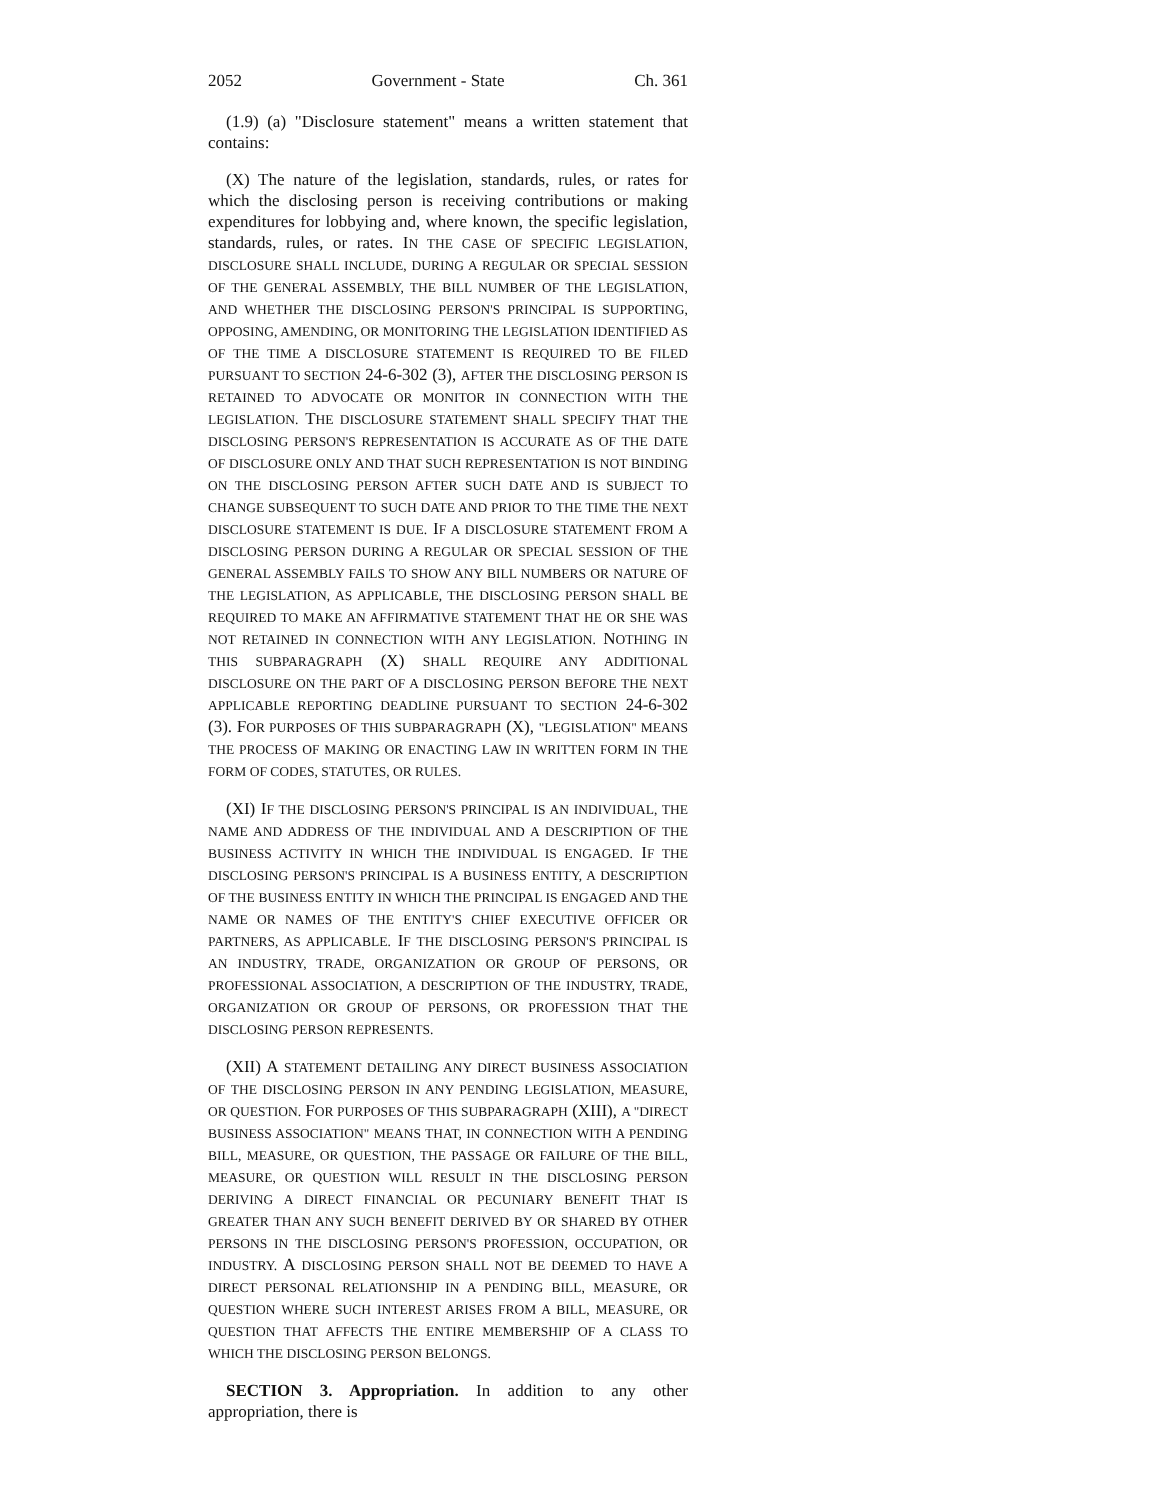2052 Government - State Ch. 361
(1.9) (a) "Disclosure statement" means a written statement that contains:
(X) The nature of the legislation, standards, rules, or rates for which the disclosing person is receiving contributions or making expenditures for lobbying and, where known, the specific legislation, standards, rules, or rates. IN THE CASE OF SPECIFIC LEGISLATION, DISCLOSURE SHALL INCLUDE, DURING A REGULAR OR SPECIAL SESSION OF THE GENERAL ASSEMBLY, THE BILL NUMBER OF THE LEGISLATION, AND WHETHER THE DISCLOSING PERSON'S PRINCIPAL IS SUPPORTING, OPPOSING, AMENDING, OR MONITORING THE LEGISLATION IDENTIFIED AS OF THE TIME A DISCLOSURE STATEMENT IS REQUIRED TO BE FILED PURSUANT TO SECTION 24-6-302 (3), AFTER THE DISCLOSING PERSON IS RETAINED TO ADVOCATE OR MONITOR IN CONNECTION WITH THE LEGISLATION. THE DISCLOSURE STATEMENT SHALL SPECIFY THAT THE DISCLOSING PERSON'S REPRESENTATION IS ACCURATE AS OF THE DATE OF DISCLOSURE ONLY AND THAT SUCH REPRESENTATION IS NOT BINDING ON THE DISCLOSING PERSON AFTER SUCH DATE AND IS SUBJECT TO CHANGE SUBSEQUENT TO SUCH DATE AND PRIOR TO THE TIME THE NEXT DISCLOSURE STATEMENT IS DUE. IF A DISCLOSURE STATEMENT FROM A DISCLOSING PERSON DURING A REGULAR OR SPECIAL SESSION OF THE GENERAL ASSEMBLY FAILS TO SHOW ANY BILL NUMBERS OR NATURE OF THE LEGISLATION, AS APPLICABLE, THE DISCLOSING PERSON SHALL BE REQUIRED TO MAKE AN AFFIRMATIVE STATEMENT THAT HE OR SHE WAS NOT RETAINED IN CONNECTION WITH ANY LEGISLATION. NOTHING IN THIS SUBPARAGRAPH (X) SHALL REQUIRE ANY ADDITIONAL DISCLOSURE ON THE PART OF A DISCLOSING PERSON BEFORE THE NEXT APPLICABLE REPORTING DEADLINE PURSUANT TO SECTION 24-6-302 (3). FOR PURPOSES OF THIS SUBPARAGRAPH (X), "LEGISLATION" MEANS THE PROCESS OF MAKING OR ENACTING LAW IN WRITTEN FORM IN THE FORM OF CODES, STATUTES, OR RULES.
(XI) IF THE DISCLOSING PERSON'S PRINCIPAL IS AN INDIVIDUAL, THE NAME AND ADDRESS OF THE INDIVIDUAL AND A DESCRIPTION OF THE BUSINESS ACTIVITY IN WHICH THE INDIVIDUAL IS ENGAGED. IF THE DISCLOSING PERSON'S PRINCIPAL IS A BUSINESS ENTITY, A DESCRIPTION OF THE BUSINESS ENTITY IN WHICH THE PRINCIPAL IS ENGAGED AND THE NAME OR NAMES OF THE ENTITY'S CHIEF EXECUTIVE OFFICER OR PARTNERS, AS APPLICABLE. IF THE DISCLOSING PERSON'S PRINCIPAL IS AN INDUSTRY, TRADE, ORGANIZATION OR GROUP OF PERSONS, OR PROFESSIONAL ASSOCIATION, A DESCRIPTION OF THE INDUSTRY, TRADE, ORGANIZATION OR GROUP OF PERSONS, OR PROFESSION THAT THE DISCLOSING PERSON REPRESENTS.
(XII) A STATEMENT DETAILING ANY DIRECT BUSINESS ASSOCIATION OF THE DISCLOSING PERSON IN ANY PENDING LEGISLATION, MEASURE, OR QUESTION. FOR PURPOSES OF THIS SUBPARAGRAPH (XIII), A "DIRECT BUSINESS ASSOCIATION" MEANS THAT, IN CONNECTION WITH A PENDING BILL, MEASURE, OR QUESTION, THE PASSAGE OR FAILURE OF THE BILL, MEASURE, OR QUESTION WILL RESULT IN THE DISCLOSING PERSON DERIVING A DIRECT FINANCIAL OR PECUNIARY BENEFIT THAT IS GREATER THAN ANY SUCH BENEFIT DERIVED BY OR SHARED BY OTHER PERSONS IN THE DISCLOSING PERSON'S PROFESSION, OCCUPATION, OR INDUSTRY. A DISCLOSING PERSON SHALL NOT BE DEEMED TO HAVE A DIRECT PERSONAL RELATIONSHIP IN A PENDING BILL, MEASURE, OR QUESTION WHERE SUCH INTEREST ARISES FROM A BILL, MEASURE, OR QUESTION THAT AFFECTS THE ENTIRE MEMBERSHIP OF A CLASS TO WHICH THE DISCLOSING PERSON BELONGS.
SECTION 3. Appropriation. In addition to any other appropriation, there is